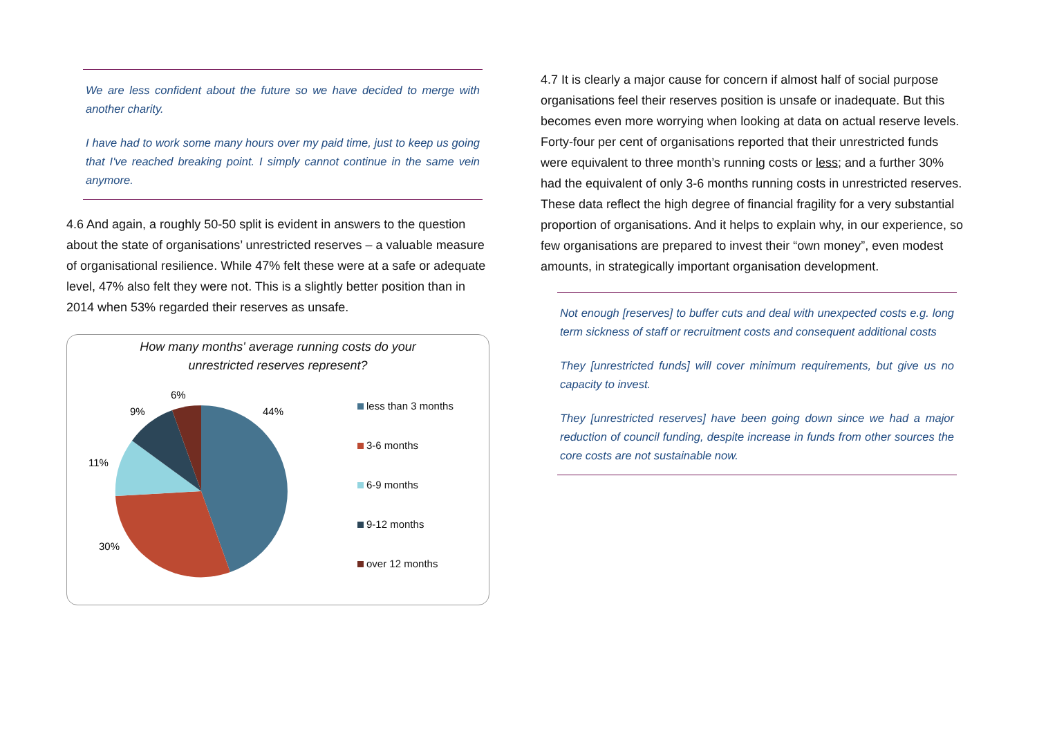We are less confident about the future so we have decided to merge with another charity.
I have had to work some many hours over my paid time, just to keep us going that I've reached breaking point. I simply cannot continue in the same vein anymore.
4.6 And again, a roughly 50-50 split is evident in answers to the question about the state of organisations’ unrestricted reserves – a valuable measure of organisational resilience. While 47% felt these were at a safe or adequate level, 47% also felt they were not. This is a slightly better position than in 2014 when 53% regarded their reserves as unsafe.
How many months' average running costs do your
unrestricted reserves represent?
44%
30%
11%
9%
6%
less than 3 months
3-6 months
6-9 months
9-12 months
over 12 months
4.7 It is clearly a major cause for concern if almost half of social purpose organisations feel their reserves position is unsafe or inadequate. But this becomes even more worrying when looking at data on actual reserve levels. Forty-four per cent of organisations reported that their unrestricted funds were equivalent to three month’s running costs or less; and a further 30% had the equivalent of only 3-6 months running costs in unrestricted reserves. These data reflect the high degree of financial fragility for a very substantial proportion of organisations. And it helps to explain why, in our experience, so few organisations are prepared to invest their “own money”, even modest amounts, in strategically important organisation development.
Not enough [reserves] to buffer cuts and deal with unexpected costs e.g. long term sickness of staff or recruitment costs and consequent additional costs
They [unrestricted funds] will cover minimum requirements, but give us no capacity to invest.
They [unrestricted reserves] have been going down since we had a major reduction of council funding, despite increase in funds from other sources the core costs are not sustainable now.